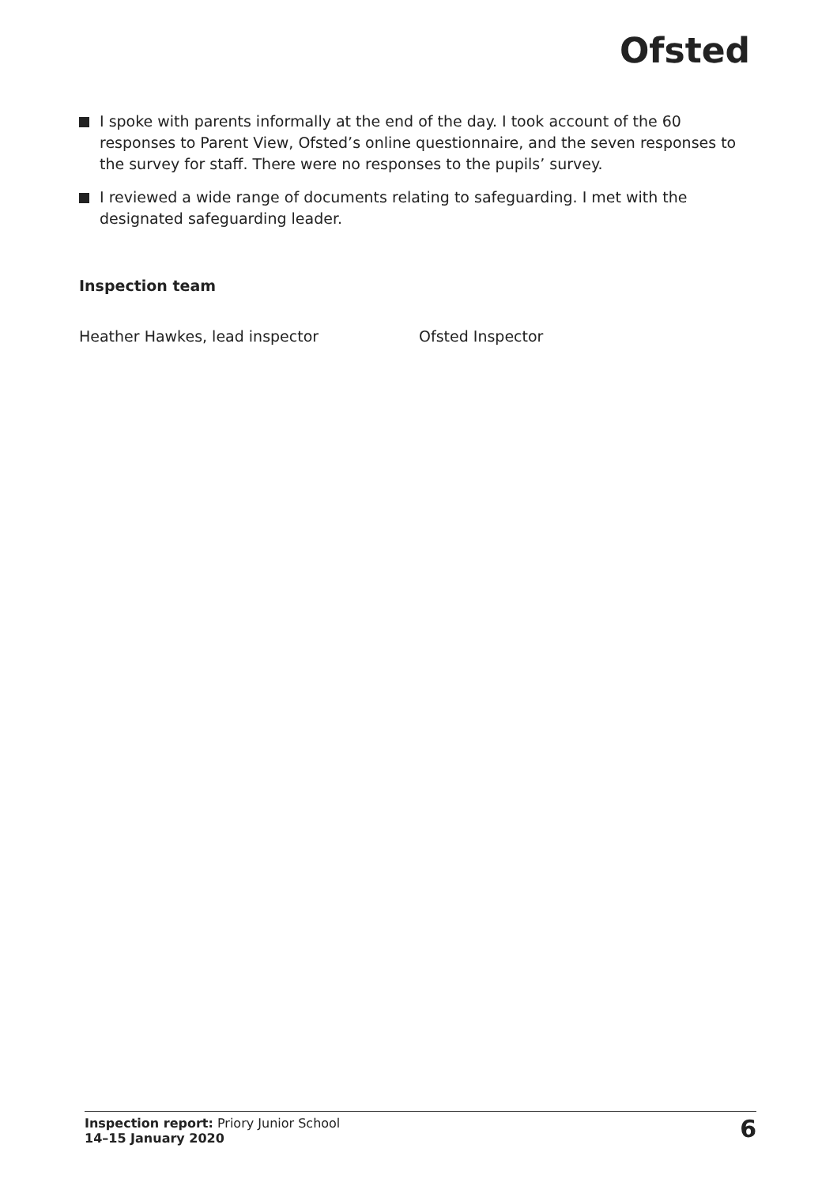Ofsted
I spoke with parents informally at the end of the day. I took account of the 60 responses to Parent View, Ofsted’s online questionnaire, and the seven responses to the survey for staff. There were no responses to the pupils’ survey.
I reviewed a wide range of documents relating to safeguarding. I met with the designated safeguarding leader.
Inspection team
Heather Hawkes, lead inspector Ofsted Inspector
Inspection report: Priory Junior School
14–15 January 2020
6